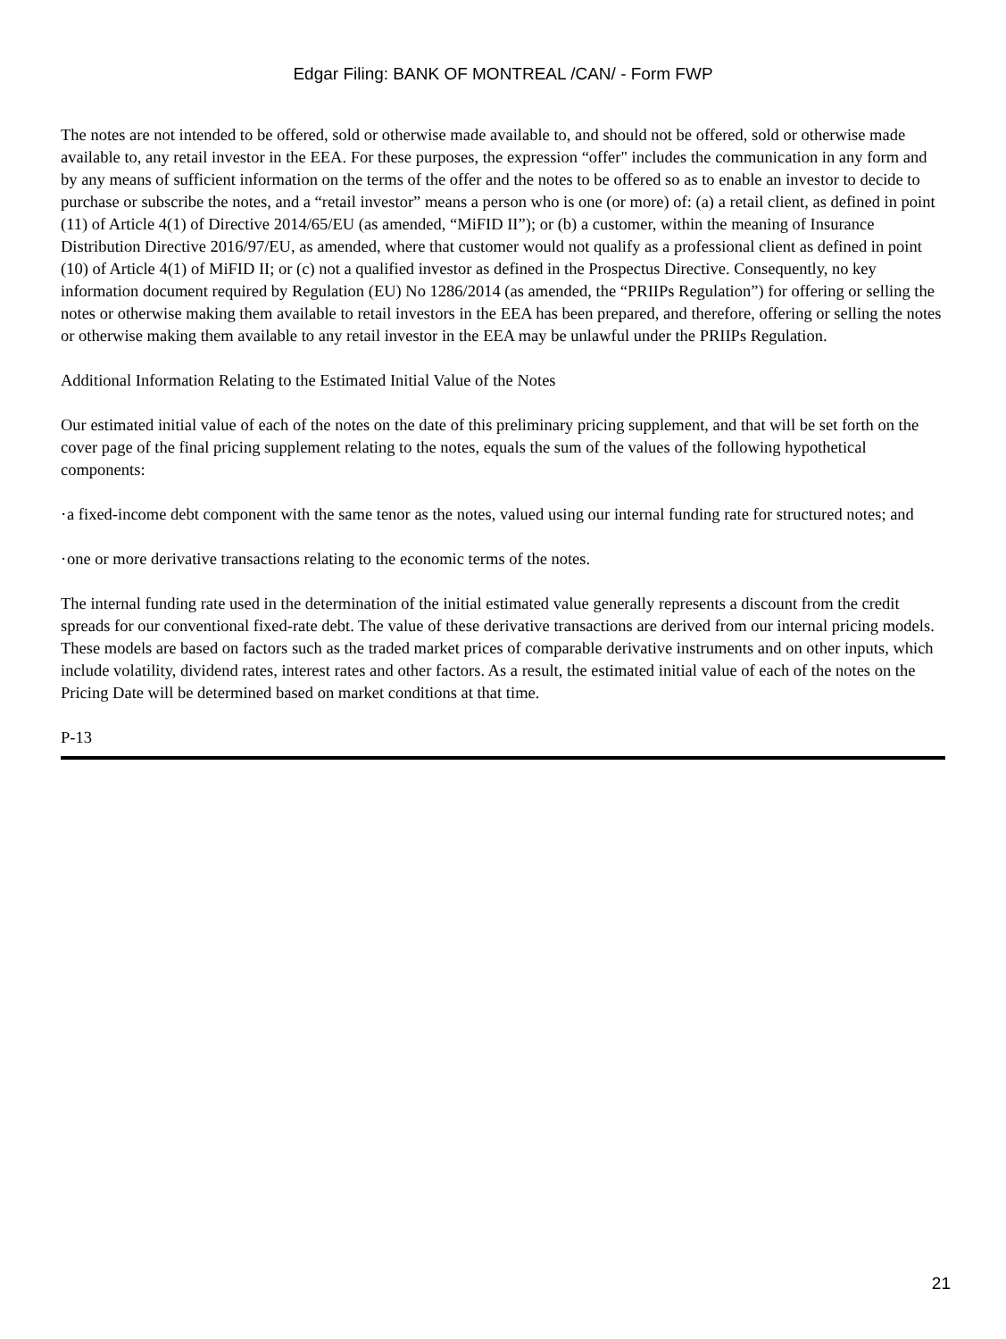Edgar Filing: BANK OF MONTREAL /CAN/ - Form FWP
The notes are not intended to be offered, sold or otherwise made available to, and should not be offered, sold or otherwise made available to, any retail investor in the EEA. For these purposes, the expression “offer" includes the communication in any form and by any means of sufficient information on the terms of the offer and the notes to be offered so as to enable an investor to decide to purchase or subscribe the notes, and a “retail investor” means a person who is one (or more) of: (a) a retail client, as defined in point (11) of Article 4(1) of Directive 2014/65/EU (as amended, “MiFID II”); or (b) a customer, within the meaning of Insurance Distribution Directive 2016/97/EU, as amended, where that customer would not qualify as a professional client as defined in point (10) of Article 4(1) of MiFID II; or (c) not a qualified investor as defined in the Prospectus Directive. Consequently, no key information document required by Regulation (EU) No 1286/2014 (as amended, the “PRIIPs Regulation”) for offering or selling the notes or otherwise making them available to retail investors in the EEA has been prepared, and therefore, offering or selling the notes or otherwise making them available to any retail investor in the EEA may be unlawful under the PRIIPs Regulation.
Additional Information Relating to the Estimated Initial Value of the Notes
Our estimated initial value of each of the notes on the date of this preliminary pricing supplement, and that will be set forth on the cover page of the final pricing supplement relating to the notes, equals the sum of the values of the following hypothetical components:
·
a fixed-income debt component with the same tenor as the notes, valued using our internal funding rate for structured notes; and
·
one or more derivative transactions relating to the economic terms of the notes.
The internal funding rate used in the determination of the initial estimated value generally represents a discount from the credit spreads for our conventional fixed-rate debt. The value of these derivative transactions are derived from our internal pricing models. These models are based on factors such as the traded market prices of comparable derivative instruments and on other inputs, which include volatility, dividend rates, interest rates and other factors. As a result, the estimated initial value of each of the notes on the Pricing Date will be determined based on market conditions at that time.
P-13
21